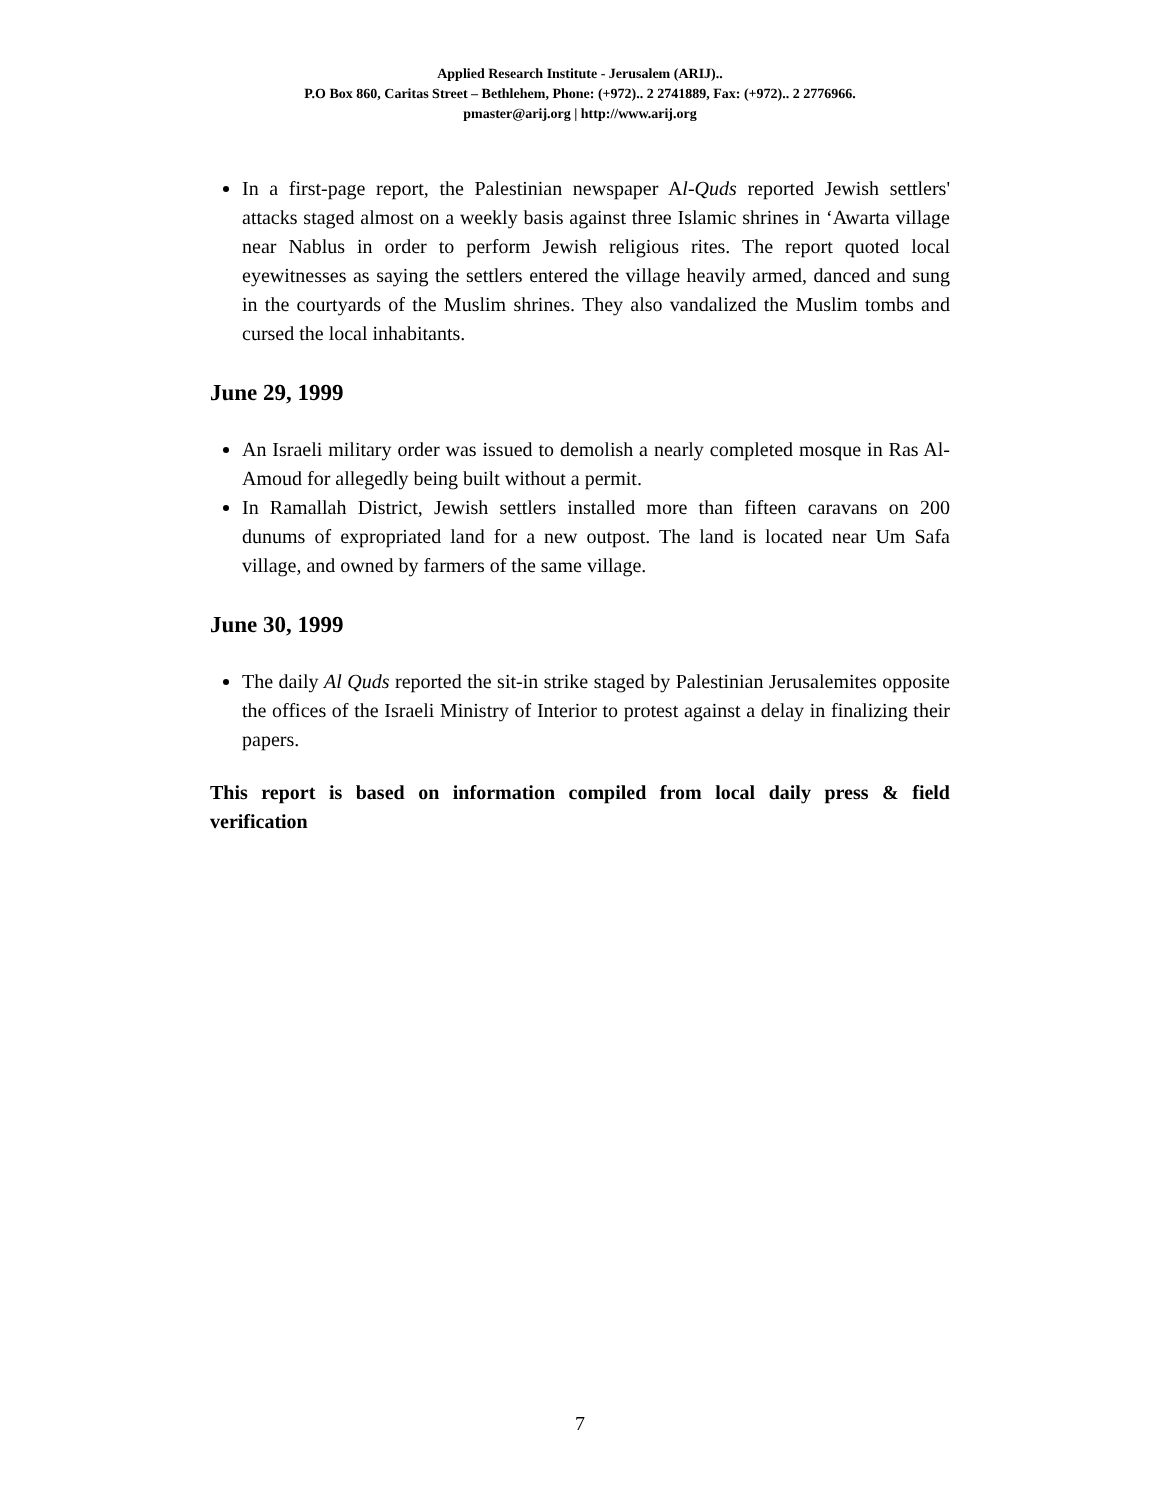Applied Research Institute - Jerusalem (ARIJ)..
P.O Box 860, Caritas Street – Bethlehem, Phone: (+972).. 2 2741889, Fax: (+972).. 2 2776966.
pmaster@arij.org | http://www.arij.org
In a first-page report, the Palestinian newspaper Al-Quds reported Jewish settlers' attacks staged almost on a weekly basis against three Islamic shrines in ‘Awarta village near Nablus in order to perform Jewish religious rites. The report quoted local eyewitnesses as saying the settlers entered the village heavily armed, danced and sung in the courtyards of the Muslim shrines. They also vandalized the Muslim tombs and cursed the local inhabitants.
June 29, 1999
An Israeli military order was issued to demolish a nearly completed mosque in Ras Al-Amoud for allegedly being built without a permit.
In Ramallah District, Jewish settlers installed more than fifteen caravans on 200 dunums of expropriated land for a new outpost. The land is located near Um Safa village, and owned by farmers of the same village.
June 30, 1999
The daily Al Quds reported the sit-in strike staged by Palestinian Jerusalemites opposite the offices of the Israeli Ministry of Interior to protest against a delay in finalizing their papers.
This report is based on information compiled from local daily press & field verification
7